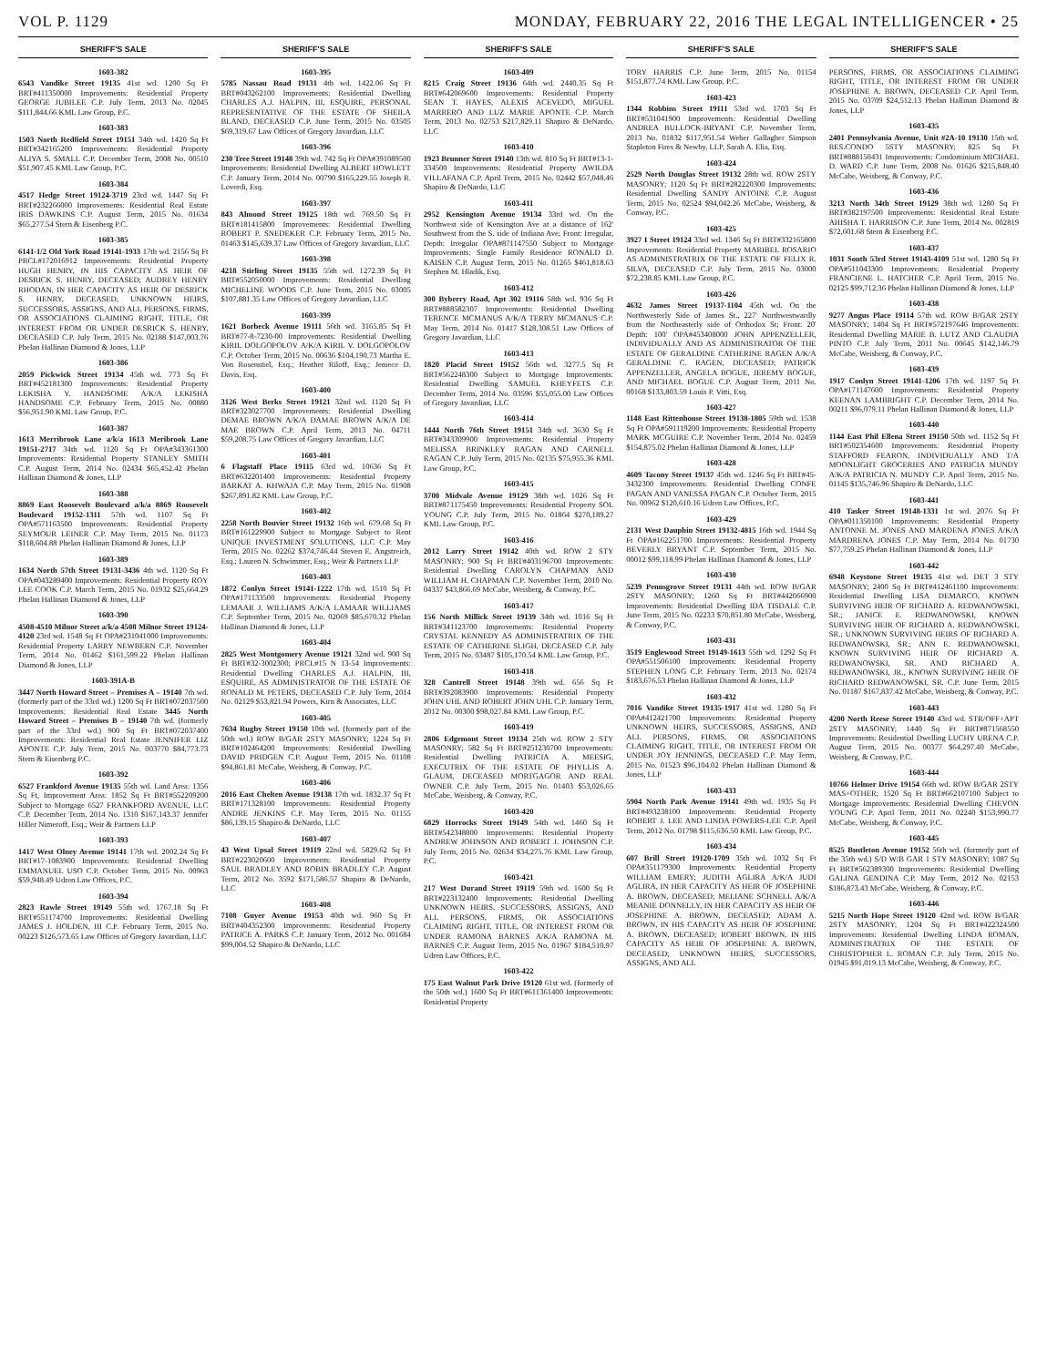VOL P. 1129 MONDAY, FEBRUARY 22, 2016 THE LEGAL INTELLIGENCER • 25
SHERIFF'S SALE
1603-382
6543 Vandike Street 19135 41st wd. 1200 Sq Ft BRT#411350000 Improvements: Residential Property GEORGE JUBILEE C.P. July Term, 2013 No. 02045 $111,844.66 KML Law Group, P.C.
1603-383
1503 North Redfield Street 19151 34th wd. 1420 Sq Ft BRT#342165200 Improvements: Residential Property ALIYA S. SMALL C.P. December Term, 2008 No. 00510 $51,907.45 KML Law Group, P.C.
1603-384
4517 Hedge Street 19124-3719 23rd wd. 1447 Sq Ft BRT#232266000 Improvements: Residential Real Estate IRIS DAWKINS C.P. August Term, 2015 No. 01634 $65,277.54 Stern & Eisenberg P.C.
1603-385
6141-1/2 Old York Road 19141-1933 17th wd. 2156 Sq Ft PRCL#172016912 Improvements: Residential Property HUGH HENRY, IN HIS CAPACITY AS HEIR OF DESRICK S. HENRY, DECEASED; AUDREY HENRY RHODAN, IN HER CAPACITY AS HEIR OF DESRICK S. HENRY, DECEASED; UNKNOWN HEIRS, SUCCESSORS, ASSIGNS, AND ALL PERSONS, FIRMS, OR ASSOCIATIONS CLAIMING RIGHT, TITLE, OR INTEREST FROM OR UNDER DESRICK S. HENRY, DECEASED C.P. July Term, 2015 No. 02188 $147,003.76 Phelan Hallinan Diamond & Jones, LLP
1603-386
2059 Pickwick Street 19134 45th wd. 773 Sq Ft BRT#452181300 Improvements: Residential Property LEKISHA Y. HANDSOME A/K/A LEKISHA HANDSOME C.P. February Term, 2015 No. 00880 $56,951.90 KML Law Group, P.C.
1603-387
1613 Merribrook Lane a/k/a 1613 Meribrook Lane 19151-2717 34th wd. 1120 Sq Ft OPA#343361300 Improvements: Residential Property STANLEY SMITH C.P. August Term, 2014 No. 02434 $65,452.42 Phelan Hallinan Diamond & Jones, LLP
1603-388
8869 East Roosevelt Boulevard a/k/a 8869 Roosevelt Boulevard 19152-1311 57th wd. 1107 Sq Ft OPA#571163500 Improvements: Residential Property SEYMOUR LEINER C.P. May Term, 2015 No. 01173 $118,604.88 Phelan Hallinan Diamond & Jones, LLP
1603-389
1634 North 57th Street 19131-3436 4th wd. 1120 Sq Ft OPA#043289400 Improvements: Residential Property ROY LEE COOK C.P. March Term, 2015 No. 01932 $25,664.29 Phelan Hallinan Diamond & Jones, LLP
1603-390
4508-4510 Milnor Street a/k/a 4508 Milnor Street 19124-4120 23rd wd. 1548 Sq Ft OPA#231041000 Improvements: Residential Property LARRY NEWBERN C.P. November Term, 2014 No. 01462 $161,599.22 Phelan Hallinan Diamond & Jones, LLP
1603-391A-B
3447 North Howard Street – Premises A – 19140 7th wd. (formerly part of the 33rd wd.) 1200 Sq Ft BRT#072037500 Improvements: Residential Real Estate 3445 North Howard Street – Premises B – 19140 7th wd. (formerly part of the 33rd wd.) 900 Sq Ft BRT#072037400 Improvements: Residential Real Estate JENNIFER LIZ APONTE C.P. July Term, 2015 No. 003770 $84,773.73 Stern & Eisenberg P.C.
1603-392
6527 Frankford Avenue 19135 55th wd. Land Area: 1356 Sq Ft, Improvement Area: 1852 Sq Ft BRT#552209200 Subject to Mortgage 6527 FRANKFORD AVENUE, LLC C.P. December Term, 2014 No. 1310 $167,143.37 Jennifer Hiller Nimeroff, Esq.; Weir & Partners LLP
1603-393
1417 West Olney Avenue 19141 17th wd. 2002.24 Sq Ft BRT#17-1083900 Improvements: Residential Dwelling EMMANUEL USO C.P. October Term, 2015 No. 00963 $59,948.49 Udren Law Offices, P.C.
1603-394
2823 Rawle Street 19149 55th wd. 1767.18 Sq Ft BRT#551174700 Improvements: Residential Dwelling JAMES J. HOLDEN, III C.P. February Term, 2015 No. 00223 $126,573.65 Law Offices of Gregory Javardian, LLC
SHERIFF'S SALE
1603-395
5785 Nassau Road 19131 4th wd. 1422.06 Sq Ft BRT#043262100 Improvements: Residential Dwelling CHARLES A.J. HALPIN, III, ESQUIRE, PERSONAL REPRESENTATIVE OF THE ESTATE OF SHEILA BLAND, DECEASED C.P. June Term, 2015 No. 03505 $69,319.67 Law Offices of Gregory Javardian, LLC
1603-396
230 Tree Street 19148 39th wd. 742 Sq Ft OPA#391089500 Improvements: Residential Dwelling ALBERT HOWLETT C.P. January Term, 2014 No. 00790 $165,229.55 Joseph R. Loverdi, Esq.
1603-397
843 Almond Street 19125 18th wd. 769.50 Sq Ft BRT#181415800 Improvements: Residential Dwelling ROBERT P. SNEDEKER C.P. February Term, 2015 No. 01463 $145,639.37 Law Offices of Gregory Javardian, LLC
1603-398
4218 Stirling Street 19135 55th wd. 1272.39 Sq Ft BRT#552050000 Improvements: Residential Dwelling MICHELINE WOODS C.P. June Term, 2015 No. 03005 $107,881.35 Law Offices of Gregory Javardian, LLC
1603-399
1621 Borbeck Avenue 19111 56th wd. 3165.85 Sq Ft BRT#77-8-7230-00 Improvements: Residential Dwelling KIRIL DOLGOPOLOV A/K/A KIRIL V. DOLGOPOLOV C.P. October Term, 2015 No. 00636 $104,190.73 Martha E. Von Rosenstiel, Esq.; Heather Riloff, Esq.; Jeniece D. Davis, Esq.
1603-400
3126 West Berks Street 19121 32nd wd. 1120 Sq Ft BRT#323027700 Improvements: Residential Dwelling DEMAE BROWN A/K/A DAMAE BROWN A/K/A DE MAE BROWN C.P. April Term, 2013 No. 04711 $59,208.75 Law Offices of Gregory Javardian, LLC
1603-401
6 Flagstaff Place 19115 63rd wd. 10636 Sq Ft BRT#632201400 Improvements: Residential Property BARKAT A. KHWAJA C.P. May Term, 2015 No. 01908 $267,891.82 KML Law Group, P.C.
1603-402
2258 North Bouvier Street 19132 16th wd. 679.68 Sq Ft BRT#161229900 Subject to Mortgage Subject to Rent UNIQUE INVESTMENT SOLUTIONS, LLC C.P. May Term, 2015 No. 02262 $374,746.44 Steven E. Angstreich, Esq.; Lauren N. Schwimmer, Esq.; Weir & Partners LLP
1603-403
1872 Conlyn Street 19141-1222 17th wd. 1510 Sq Ft OPA#171133500 Improvements: Residential Property LEMAAR J. WILLIAMS A/K/A LAMAAR WILLIAMS C.P. September Term, 2015 No. 02069 $85,670.32 Phelan Hallinan Diamond & Jones, LLP
1603-404
2825 West Montgomery Avenue 19121 32nd wd. 900 Sq Ft BRT#32-3002300; PRCL#15 N 13-54 Improvements: Residential Dwelling CHARLES A.J. HALPIN, III, ESQUIRE, AS ADMINISTRATOR OF THE ESTATE OF RONALD M. PETERS, DECEASED C.P. July Term, 2014 No. 02129 $53,821.94 Powers, Kirn & Associates, LLC
1603-405
7634 Rugby Street 19150 10th wd. (formerly part of the 50th wd.) ROW B/GAR 2STY MASONRY; 1224 Sq Ft BRT#102464200 Improvements: Residential Dwelling DAVID PRIDGEN C.P. August Term, 2015 No. 01108 $94,861.81 McCabe, Weisberg, & Conway, P.C.
1603-406
2016 East Chelten Avenue 19138 17th wd. 1832.37 Sq Ft BRT#171328100 Improvements: Residential Property ANDRE JENKINS C.P. May Term, 2015 No. 01155 $86,139.15 Shapiro & DeNardo, LLC
1603-407
43 West Upsal Street 19119 22nd wd. 5829.62 Sq Ft BRT#223020600 Improvements: Residential Property SAUL BRADLEY AND ROBIN BRADLEY C.P. August Term, 2012 No. 3592 $171,586.57 Shapiro & DeNardo, LLC
1603-408
7108 Guyer Avenue 19153 40th wd. 960 Sq Ft BRT#404352300 Improvements: Residential Property PATRICE A. PARKS C.P. January Term, 2012 No. 001684 $99,004.52 Shapiro & DeNardo, LLC
SHERIFF'S SALE
1603-409
8215 Craig Street 19136 64th wd. 2440.35 Sq Ft BRT#642069600 Improvements: Residential Property SEAN T. HAYES, ALEXIS ACEVEDO, MIGUEL MARRERO AND LUZ MARIE APONTE C.P. March Term, 2013 No. 02753 $217,829.11 Shapiro & DeNardo, LLC
1603-410
1923 Brunner Street 19140 13th wd. 810 Sq Ft BRT#13-1-334500 Improvements: Residential Property AWILDA VILLAFANA C.P. April Term, 2015 No. 02442 $57,048.46 Shapiro & DeNardo, LLC
1603-411
2952 Kensington Avenue 19134 33rd wd. On the Northwest side of Kensington Ave at a distance of 162' Southwest from the S. side of Indiana Ave; Front: Irregular, Depth: Irregular OPA#871147550 Subject to Mortgage Improvements: Single Family Residence RONALD D. KAISEN C.P. August Term, 2015 No. 01265 $461,818.63 Stephen M. Hladik, Esq.
1603-412
300 Byberry Road, Apt 302 19116 58th wd. 936 Sq Ft BRT#888582307 Improvements: Residential Dwelling TERENCE MCMANUS A/K/A TERRY MCMANUS C.P. May Term, 2014 No. 01417 $128,308.51 Law Offices of Gregory Javardian, LLC
1603-413
1820 Placid Street 19152 56th wd. 3277.5 Sq Ft BRT#562248300 Subject to Mortgage Improvements: Residential Dwelling SAMUEL KHEYFETS C.P. December Term, 2014 No. 03596 $55,055.00 Law Offices of Gregory Javardian, LLC
1603-414
1444 North 76th Street 19151 34th wd. 3630 Sq Ft BRT#343309900 Improvements: Residential Property MELISSA BRINKLEY RAGAN AND CARNELL RAGAN C.P. July Term, 2015 No. 02135 $75,955.36 KML Law Group, P.C.
1603-415
3700 Midvale Avenue 19129 38th wd. 1026 Sq Ft BRT#871175450 Improvements: Residential Property SOL YOUNG C.P. July Term, 2015 No. 01864 $270,189.27 KML Law Group, P.C.
1603-416
2012 Larry Street 19142 40th wd. ROW 2 STY MASONRY; 900 Sq Ft BRT#403196700 Improvements: Residential Dwelling CAROLYN CHAPMAN AND WILLIAM H. CHAPMAN C.P. November Term, 2010 No. 04337 $43,866.69 McCabe, Weisberg, & Conway, P.C.
1603-417
156 North Millick Street 19139 34th wd. 1016 Sq Ft BRT#341123700 Improvements: Residential Property CRYSTAL KENNEDY AS ADMINISTRATRIX OF THE ESTATE OF CATHERINE SLIGH, DECEASED C.P. July Term, 2015 No. 03487 $105,170.54 KML Law Group, P.C.
1603-418
328 Cantrell Street 19148 39th wd. 656 Sq Ft BRT#392083900 Improvements: Residential Property JOHN UHL AND ROBERT JOHN UHL C.P. January Term, 2012 No. 00300 $98,027.84 KML Law Group, P.C.
1603-419
2806 Edgemont Street 19134 25th wd. ROW 2 STY MASONRY; 582 Sq Ft BRT#251230700 Improvements: Residential Dwelling PATRICIA A. MEESIG, EXECUTRIX OF THE ESTATE OF PHYLLIS A. GLAUM, DECEASED MORTGAGOR AND REAL OWNER C.P. July Term, 2015 No. 01403 $53,026.65 McCabe, Weisberg, & Conway, P.C.
1603-420
6829 Horrocks Street 19149 54th wd. 1460 Sq Ft BRT#542348800 Improvements: Residential Property ANDREW JOHNSON AND ROBERT J. JOHNSON C.P. July Term, 2015 No. 02634 $34,275.76 KML Law Group, P.C.
1603-421
217 West Durand Street 19119 59th wd. 1600 Sq Ft BRT#223132400 Improvements: Residential Dwelling UNKNOWN HEIRS, SUCCESSORS, ASSIGNS, AND ALL PERSONS, FIRMS, OR ASSOCIATIONS CLAIMING RIGHT, TITLE, OR INTEREST FROM OR UNDER RAMONA BARNES A/K/A RAMONA M. BARNES C.P. August Term, 2015 No. 01967 $184,510.97 Udren Law Offices, P.C.
1603-422
175 East Walnut Park Drive 19120 61st wd. (formerly of the 50th wd.) 1600 Sq Ft BRT#611361400 Improvements: Residential Property
SHERIFF'S SALE
TORY HARRIS C.P. June Term, 2015 No. 01154 $151,877.74 KML Law Group, P.C.
1603-423
1344 Robbins Street 19111 53rd wd. 1703 Sq Ft BRT#531041900 Improvements: Residential Dwelling ANDREA BULLOCK-BRYANT C.P. November Term, 2013 No. 01832 $117,951.54 Weber Gallagher Simpson Stapleton Fires & Newby, LLP, Sarah A. Elia, Esq.
1603-424
2529 North Douglas Street 19132 28th wd. ROW 2STY MASONRY; 1120 Sq Ft BRT#282220300 Improvements: Residential Dwelling SANDY ANTOINE C.P. August Term, 2015 No. 02524 $94,042.26 McCabe, Weisberg, & Conway, P.C.
1603-425
3927 I Street 19124 33rd wd. 1346 Sq Ft BRT#332165800 Improvements: Residential Property MARIBEL ROSARIO AS ADMINISTRATRIX OF THE ESTATE OF FELIX R. SILVA, DECEASED C.P. July Term, 2015 No. 03000 $72,238.85 KML Law Group, P.C.
1603-426
4632 James Street 19137-1104 45th wd. On the Northwesterly Side of James St., 227' Northwestwardly from the Northeasterly side of Orthodox St; Front: 20' Depth: 100' OPA#453408000 JOHN APPENZELLER, INDIVIDUALLY AND AS ADMINISTRATOR OF THE ESTATE OF GERALDINE CATHERINE RAGEN A/K/A GERALDINE C. RAGEN, DECEASED; PATRICK APPENZELLER, ANGELA BOGUE, JEREMY BOGUE, AND MICHAEL BOGUE C.P. August Term, 2011 No. 00168 $133,803.59 Louis P. Vitti, Esq.
1603-427
1148 East Rittenhouse Street 19138-1805 59th wd. 1538 Sq Ft OPA#591119200 Improvements: Residential Property MARK MCGUIRE C.P. November Term, 2014 No. 02459 $154,875.02 Phelan Hallinan Diamond & Jones, LLP
1603-428
4609 Tacony Street 19137 45th wd. 1246 Sq Ft BRT#45-3432300 Improvements: Residential Dwelling CONFE PAGAN AND VANESSA PAGAN C.P. October Term, 2015 No. 00962 $120,610.16 Udren Law Offices, P.C.
1603-429
2131 West Dauphin Street 19132-4815 16th wd. 1944 Sq Ft OPA#162251700 Improvements: Residential Property BEVERLY BRYANT C.P. September Term, 2015 No. 00012 $99,118.99 Phelan Hallinan Diamond & Jones, LLP
1603-430
5239 Pennsgrove Street 19131 44th wd. ROW B/GAR 2STY MASONRY; 1260 Sq Ft BRT#442066900 Improvements: Residential Dwelling IDA TISDALE C.P. June Term, 2015 No. 02233 $70,851.80 McCabe, Weisberg, & Conway, P.C.
1603-431
3519 Englewood Street 19149-1613 55th wd. 1292 Sq Ft OPA#551506100 Improvements: Residential Property STEPHEN LONG C.P. February Term, 2013 No. 02174 $183,676.53 Phelan Hallinan Diamond & Jones, LLP
1603-432
7016 Vandike Street 19135-1917 41st wd. 1280 Sq Ft OPA#412421700 Improvements: Residential Property UNKNOWN HEIRS, SUCCESSORS, ASSIGNS, AND ALL PERSONS, FIRMS, OR ASSOCIATIONS CLAIMING RIGHT, TITLE, OR INTEREST FROM OR UNDER JOY JENNINGS, DECEASED C.P. May Term, 2015 No. 01523 $96,104.02 Phelan Hallinan Diamond & Jones, LLP
1603-433
5904 North Park Avenue 19141 49th wd. 1935 Sq Ft BRT#493238100 Improvements: Residential Property ROBERT J. LEE AND LINDA POWERS-LEE C.P. April Term, 2012 No. 01798 $115,636.50 KML Law Group, P.C.
1603-434
607 Brill Street 19120-1709 35th wd. 1032 Sq Ft OPA#351179300 Improvements: Residential Property WILLIAM EMERY; JUDITH AGLIRA A/K/A JUDI AGLIRA, IN HER CAPACITY AS HEIR OF JOSEPHINE A. BROWN, DECEASED; MELIANE SCHNELL A/K/A MEANIE DONNELLY, IN HER CAPACITY AS HEIR OF JOSEPHINE A. BROWN, DECEASED; ADAM A. BROWN, IN HIS CAPACITY AS HEIR OF JOSEPHINE A. BROWN, DECEASED; ROBERT BROWN, IN HIS CAPACITY AS HEIR OF JOSEPHINE A. BROWN, DECEASED; UNKNOWN HEIRS, SUCCESSORS, ASSIGNS, AND ALL
SHERIFF'S SALE
PERSONS, FIRMS, OR ASSOCIATIONS CLAIMING RIGHT, TITLE, OR INTEREST FROM OR UNDER JOSEPHINE A. BROWN, DECEASED C.P. April Term, 2015 No. 03709 $24,512.13 Phelan Hallinan Diamond & Jones, LLP
1603-435
2401 Pennsylvania Avenue, Unit #2A-10 19130 15th wd. RES.CONDO 5STY MASONRY; 825 Sq Ft BRT#888150431 Improvements: Condominium MICHAEL D. WARD C.P. June Term, 2008 No. 01626 $215,848.40 McCabe, Weisberg, & Conway, P.C.
1603-436
3213 North 34th Street 19129 38th wd. 1280 Sq Ft BRT#382197500 Improvements: Residential Real Estate AHISHA T. HARRISON C.P. June Term, 2014 No. 002819 $72,601.68 Stern & Eisenberg P.C.
1603-437
1031 South 53rd Street 19143-4109 51st wd. 1280 Sq Ft OPA#511043300 Improvements: Residential Property FRANCIENE L. HATCHER C.P. April Term, 2015 No. 02125 $99,712.36 Phelan Hallinan Diamond & Jones, LLP
1603-438
9277 Angus Place 19114 57th wd. ROW B/GAR 2STY MASONRY; 1404 Sq Ft BRT#572197646 Improvements: Residential Dwelling MARIE B. LUTZ AND CLAUDIA PINTO C.P. July Term, 2011 No. 00645 $142,146.79 McCabe, Weisberg, & Conway, P.C.
1603-439
1917 Conlyn Street 19141-1206 17th wd. 1197 Sq Ft OPA#171147600 Improvements: Residential Property KEENAN LAMBRIGHT C.P. December Term, 2014 No. 00211 $96,079.11 Phelan Hallinan Diamond & Jones, LLP
1603-440
1144 East Phil Ellena Street 19150 50th wd. 1152 Sq Ft BRT#502354600 Improvements: Residential Property STAFFORD FEARON, INDIVIDUALLY AND T/A MOONLIGHT GROCERIES AND PATRICIA MUNDY A/K/A PATRICIA N. MUNDY C.P. April Term, 2015 No. 01145 $135,746.96 Shapiro & DeNardo, LLC
1603-441
410 Tasker Street 19148-1331 1st wd. 2076 Sq Ft OPA#011350100 Improvements: Residential Property ANTONNE M. JONES AND MARDENA JONES A/K/A MARDRENA JONES C.P. May Term, 2014 No. 01730 $77,759.25 Phelan Hallinan Diamond & Jones, LLP
1603-442
6948 Keystone Street 19135 41st wd. DET 3 STY MASONRY; 2400 Sq Ft BRT#412461100 Improvements: Residential Dwelling LISA DEMARCO, KNOWN SURVIVING HEIR OF RICHARD A. REDWANOWSKI, SR.; JANICE E. REDWANOWSKI, KNOWN SURVIVING HEIR OF RICHARD A. REDWANOWSKI, SR.; UNKNOWN SURVIVING HEIRS OF RICHARD A. REDWANOWSKI, SR.; ANN E. REDWANOWSKI, KNOWN SURVIVING HEIR OF RICHARD A. REDWANOWSKI, SR. AND RICHARD A. REDWANOWSKI, JR., KNOWN SURVIVING HEIR OF RICHARD REDWANOWSKI, SR. C.P. June Term, 2015 No. 01187 $167,837.42 McCabe, Weisberg, & Conway, P.C.
1603-443
4200 North Reese Street 19140 43rd wd. STR/OFF+APT 2STY MASONRY; 1440 Sq Ft BRT#871568550 Improvements: Residential Dwelling LUCHY URENA C.P. August Term, 2015 No. 00377 $64,297.40 McCabe, Weisberg, & Conway, P.C.
1603-444
10766 Helmer Drive 19154 66th wd. ROW B/GAR 2STY MAS+OTHER; 1520 Sq Ft BRT#662107100 Subject to Mortgage Improvements: Residential Dwelling CHEVON YOUNG C.P. April Term, 2011 No. 02240 $153,990.77 McCabe, Weisberg, & Conway, P.C.
1603-445
8525 Bustleton Avenue 19152 56th wd. (formerly part of the 35th wd.) S/D W/B GAR 1 STY MASONRY; 1087 Sq Ft BRT#562389300 Improvements: Residential Dwelling GALINA GENDINA C.P. May Term, 2012 No. 02153 $186,873.43 McCabe, Weisberg, & Conway, P.C.
1603-446
5215 North Hope Street 19120 42nd wd. ROW B/GAR 2STY MASONRY; 1204 Sq Ft BRT#422324500 Improvements: Residential Dwelling LINDA ROMAN, ADMINISTRATRIX OF THE ESTATE OF CHRISTOPHER L. ROMAN C.P. July Term, 2015 No. 01945 $91,019.13 McCabe, Weisberg, & Conway, P.C.